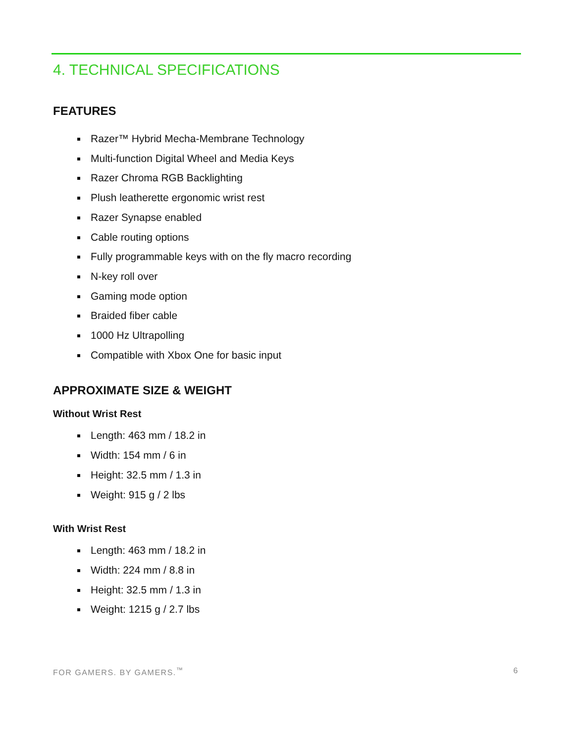4. TECHNICAL SPECIFICATIONS
FEATURES
Razer™ Hybrid Mecha-Membrane Technology
Multi-function Digital Wheel and Media Keys
Razer Chroma RGB Backlighting
Plush leatherette ergonomic wrist rest
Razer Synapse enabled
Cable routing options
Fully programmable keys with on the fly macro recording
N-key roll over
Gaming mode option
Braided fiber cable
1000 Hz Ultrapolling
Compatible with Xbox One for basic input
APPROXIMATE SIZE & WEIGHT
Without Wrist Rest
Length: 463 mm / 18.2 in
Width: 154 mm / 6 in
Height: 32.5 mm / 1.3 in
Weight: 915 g / 2 lbs
With Wrist Rest
Length: 463 mm / 18.2 in
Width: 224 mm / 8.8 in
Height: 32.5 mm / 1.3 in
Weight: 1215 g / 2.7 lbs
FOR GAMERS. BY GAMERS.<sup>™</sup> 6